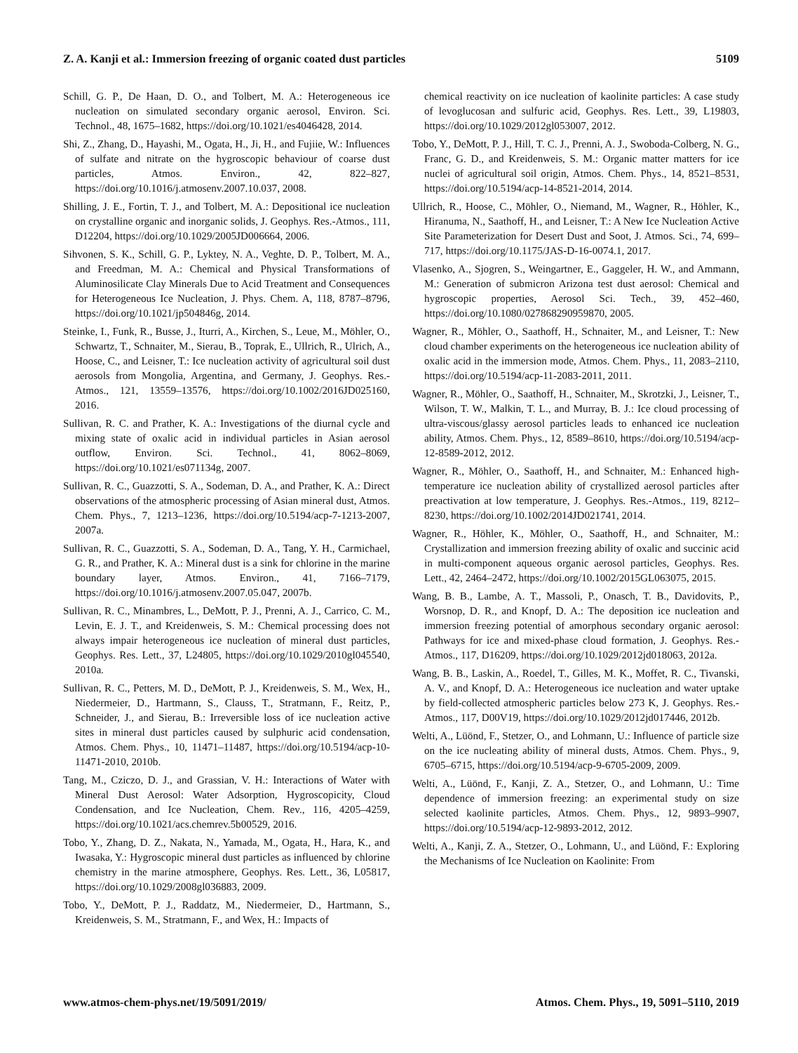Z. A. Kanji et al.: Immersion freezing of organic coated dust particles 5109
Schill, G. P., De Haan, D. O., and Tolbert, M. A.: Heterogeneous ice nucleation on simulated secondary organic aerosol, Environ. Sci. Technol., 48, 1675–1682, https://doi.org/10.1021/es4046428, 2014.
Shi, Z., Zhang, D., Hayashi, M., Ogata, H., Ji, H., and Fujiie, W.: Influences of sulfate and nitrate on the hygroscopic behaviour of coarse dust particles, Atmos. Environ., 42, 822–827, https://doi.org/10.1016/j.atmosenv.2007.10.037, 2008.
Shilling, J. E., Fortin, T. J., and Tolbert, M. A.: Depositional ice nucleation on crystalline organic and inorganic solids, J. Geophys. Res.-Atmos., 111, D12204, https://doi.org/10.1029/2005JD006664, 2006.
Sihvonen, S. K., Schill, G. P., Lyktey, N. A., Veghte, D. P., Tolbert, M. A., and Freedman, M. A.: Chemical and Physical Transformations of Aluminosilicate Clay Minerals Due to Acid Treatment and Consequences for Heterogeneous Ice Nucleation, J. Phys. Chem. A, 118, 8787–8796, https://doi.org/10.1021/jp504846g, 2014.
Steinke, I., Funk, R., Busse, J., Iturri, A., Kirchen, S., Leue, M., Möhler, O., Schwartz, T., Schnaiter, M., Sierau, B., Toprak, E., Ullrich, R., Ulrich, A., Hoose, C., and Leisner, T.: Ice nucleation activity of agricultural soil dust aerosols from Mongolia, Argentina, and Germany, J. Geophys. Res.-Atmos., 121, 13559–13576, https://doi.org/10.1002/2016JD025160, 2016.
Sullivan, R. C. and Prather, K. A.: Investigations of the diurnal cycle and mixing state of oxalic acid in individual particles in Asian aerosol outflow, Environ. Sci. Technol., 41, 8062–8069, https://doi.org/10.1021/es071134g, 2007.
Sullivan, R. C., Guazzotti, S. A., Sodeman, D. A., and Prather, K. A.: Direct observations of the atmospheric processing of Asian mineral dust, Atmos. Chem. Phys., 7, 1213–1236, https://doi.org/10.5194/acp-7-1213-2007, 2007a.
Sullivan, R. C., Guazzotti, S. A., Sodeman, D. A., Tang, Y. H., Carmichael, G. R., and Prather, K. A.: Mineral dust is a sink for chlorine in the marine boundary layer, Atmos. Environ., 41, 7166–7179, https://doi.org/10.1016/j.atmosenv.2007.05.047, 2007b.
Sullivan, R. C., Minambres, L., DeMott, P. J., Prenni, A. J., Carrico, C. M., Levin, E. J. T., and Kreidenweis, S. M.: Chemical processing does not always impair heterogeneous ice nucleation of mineral dust particles, Geophys. Res. Lett., 37, L24805, https://doi.org/10.1029/2010gl045540, 2010a.
Sullivan, R. C., Petters, M. D., DeMott, P. J., Kreidenweis, S. M., Wex, H., Niedermeier, D., Hartmann, S., Clauss, T., Stratmann, F., Reitz, P., Schneider, J., and Sierau, B.: Irreversible loss of ice nucleation active sites in mineral dust particles caused by sulphuric acid condensation, Atmos. Chem. Phys., 10, 11471–11487, https://doi.org/10.5194/acp-10-11471-2010, 2010b.
Tang, M., Cziczo, D. J., and Grassian, V. H.: Interactions of Water with Mineral Dust Aerosol: Water Adsorption, Hygroscopicity, Cloud Condensation, and Ice Nucleation, Chem. Rev., 116, 4205–4259, https://doi.org/10.1021/acs.chemrev.5b00529, 2016.
Tobo, Y., Zhang, D. Z., Nakata, N., Yamada, M., Ogata, H., Hara, K., and Iwasaka, Y.: Hygroscopic mineral dust particles as influenced by chlorine chemistry in the marine atmosphere, Geophys. Res. Lett., 36, L05817, https://doi.org/10.1029/2008gl036883, 2009.
Tobo, Y., DeMott, P. J., Raddatz, M., Niedermeier, D., Hartmann, S., Kreidenweis, S. M., Stratmann, F., and Wex, H.: Impacts of
chemical reactivity on ice nucleation of kaolinite particles: A case study of levoglucosan and sulfuric acid, Geophys. Res. Lett., 39, L19803, https://doi.org/10.1029/2012gl053007, 2012.
Tobo, Y., DeMott, P. J., Hill, T. C. J., Prenni, A. J., Swoboda-Colberg, N. G., Franc, G. D., and Kreidenweis, S. M.: Organic matter matters for ice nuclei of agricultural soil origin, Atmos. Chem. Phys., 14, 8521–8531, https://doi.org/10.5194/acp-14-8521-2014, 2014.
Ullrich, R., Hoose, C., Möhler, O., Niemand, M., Wagner, R., Höhler, K., Hiranuma, N., Saathoff, H., and Leisner, T.: A New Ice Nucleation Active Site Parameterization for Desert Dust and Soot, J. Atmos. Sci., 74, 699–717, https://doi.org/10.1175/JAS-D-16-0074.1, 2017.
Vlasenko, A., Sjogren, S., Weingartner, E., Gaggeler, H. W., and Ammann, M.: Generation of submicron Arizona test dust aerosol: Chemical and hygroscopic properties, Aerosol Sci. Tech., 39, 452–460, https://doi.org/10.1080/027868290959870, 2005.
Wagner, R., Möhler, O., Saathoff, H., Schnaiter, M., and Leisner, T.: New cloud chamber experiments on the heterogeneous ice nucleation ability of oxalic acid in the immersion mode, Atmos. Chem. Phys., 11, 2083–2110, https://doi.org/10.5194/acp-11-2083-2011, 2011.
Wagner, R., Möhler, O., Saathoff, H., Schnaiter, M., Skrotzki, J., Leisner, T., Wilson, T. W., Malkin, T. L., and Murray, B. J.: Ice cloud processing of ultra-viscous/glassy aerosol particles leads to enhanced ice nucleation ability, Atmos. Chem. Phys., 12, 8589–8610, https://doi.org/10.5194/acp-12-8589-2012, 2012.
Wagner, R., Möhler, O., Saathoff, H., and Schnaiter, M.: Enhanced high-temperature ice nucleation ability of crystallized aerosol particles after preactivation at low temperature, J. Geophys. Res.-Atmos., 119, 8212–8230, https://doi.org/10.1002/2014JD021741, 2014.
Wagner, R., Höhler, K., Möhler, O., Saathoff, H., and Schnaiter, M.: Crystallization and immersion freezing ability of oxalic and succinic acid in multi-component aqueous organic aerosol particles, Geophys. Res. Lett., 42, 2464–2472, https://doi.org/10.1002/2015GL063075, 2015.
Wang, B. B., Lambe, A. T., Massoli, P., Onasch, T. B., Davidovits, P., Worsnop, D. R., and Knopf, D. A.: The deposition ice nucleation and immersion freezing potential of amorphous secondary organic aerosol: Pathways for ice and mixed-phase cloud formation, J. Geophys. Res.-Atmos., 117, D16209, https://doi.org/10.1029/2012jd018063, 2012a.
Wang, B. B., Laskin, A., Roedel, T., Gilles, M. K., Moffet, R. C., Tivanski, A. V., and Knopf, D. A.: Heterogeneous ice nucleation and water uptake by field-collected atmospheric particles below 273 K, J. Geophys. Res.-Atmos., 117, D00V19, https://doi.org/10.1029/2012jd017446, 2012b.
Welti, A., Lüönd, F., Stetzer, O., and Lohmann, U.: Influence of particle size on the ice nucleating ability of mineral dusts, Atmos. Chem. Phys., 9, 6705–6715, https://doi.org/10.5194/acp-9-6705-2009, 2009.
Welti, A., Lüönd, F., Kanji, Z. A., Stetzer, O., and Lohmann, U.: Time dependence of immersion freezing: an experimental study on size selected kaolinite particles, Atmos. Chem. Phys., 12, 9893–9907, https://doi.org/10.5194/acp-12-9893-2012, 2012.
Welti, A., Kanji, Z. A., Stetzer, O., Lohmann, U., and Lüönd, F.: Exploring the Mechanisms of Ice Nucleation on Kaolinite: From
www.atmos-chem-phys.net/19/5091/2019/ Atmos. Chem. Phys., 19, 5091–5110, 2019